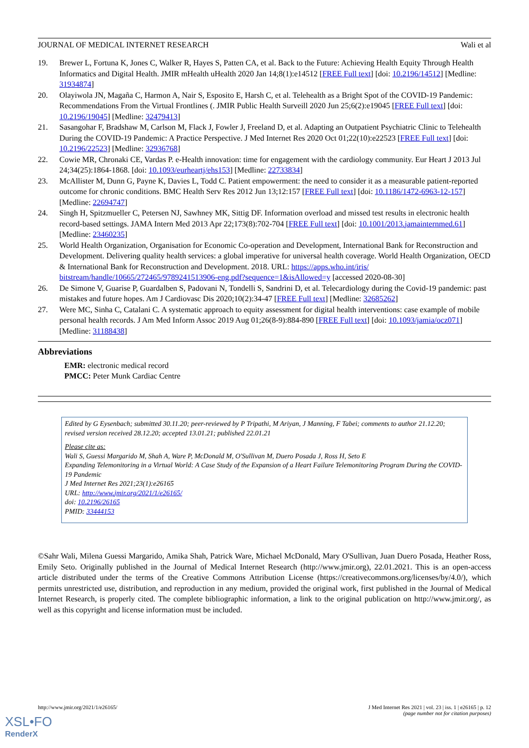JOURNAL OF MEDICAL INTERNET RESEARCH Wali et al
19. Brewer L, Fortuna K, Jones C, Walker R, Hayes S, Patten CA, et al. Back to the Future: Achieving Health Equity Through Health Informatics and Digital Health. JMIR mHealth uHealth 2020 Jan 14;8(1):e14512 [FREE Full text] [doi: 10.2196/14512] [Medline: 31934874]
20. Olayiwola JN, Magaña C, Harmon A, Nair S, Esposito E, Harsh C, et al. Telehealth as a Bright Spot of the COVID-19 Pandemic: Recommendations From the Virtual Frontlines (. JMIR Public Health Surveill 2020 Jun 25;6(2):e19045 [FREE Full text] [doi: 10.2196/19045] [Medline: 32479413]
21. Sasangohar F, Bradshaw M, Carlson M, Flack J, Fowler J, Freeland D, et al. Adapting an Outpatient Psychiatric Clinic to Telehealth During the COVID-19 Pandemic: A Practice Perspective. J Med Internet Res 2020 Oct 01;22(10):e22523 [FREE Full text] [doi: 10.2196/22523] [Medline: 32936768]
22. Cowie MR, Chronaki CE, Vardas P. e-Health innovation: time for engagement with the cardiology community. Eur Heart J 2013 Jul 24;34(25):1864-1868. [doi: 10.1093/eurheartj/ehs153] [Medline: 22733834]
23. McAllister M, Dunn G, Payne K, Davies L, Todd C. Patient empowerment: the need to consider it as a measurable patient-reported outcome for chronic conditions. BMC Health Serv Res 2012 Jun 13;12:157 [FREE Full text] [doi: 10.1186/1472-6963-12-157] [Medline: 22694747]
24. Singh H, Spitzmueller C, Petersen NJ, Sawhney MK, Sittig DF. Information overload and missed test results in electronic health record-based settings. JAMA Intern Med 2013 Apr 22;173(8):702-704 [FREE Full text] [doi: 10.1001/2013.jamainternmed.61] [Medline: 23460235]
25. World Health Organization, Organisation for Economic Co-operation and Development, International Bank for Reconstruction and Development. Delivering quality health services: a global imperative for universal health coverage. World Health Organization, OECD & International Bank for Reconstruction and Development. 2018. URL: https://apps.who.int/iris/ bitstream/handle/10665/272465/9789241513906-eng.pdf?sequence=1&isAllowed=y [accessed 2020-08-30]
26. De Simone V, Guarise P, Guardalben S, Padovani N, Tondelli S, Sandrini D, et al. Telecardiology during the Covid-19 pandemic: past mistakes and future hopes. Am J Cardiovasc Dis 2020;10(2):34-47 [FREE Full text] [Medline: 32685262]
27. Were MC, Sinha C, Catalani C. A systematic approach to equity assessment for digital health interventions: case example of mobile personal health records. J Am Med Inform Assoc 2019 Aug 01;26(8-9):884-890 [FREE Full text] [doi: 10.1093/jamia/ocz071] [Medline: 31188438]
Abbreviations
EMR: electronic medical record
PMCC: Peter Munk Cardiac Centre
Edited by G Eysenbach; submitted 30.11.20; peer-reviewed by P Tripathi, M Ariyan, J Manning, F Tabei; comments to author 21.12.20; revised version received 28.12.20; accepted 13.01.21; published 22.01.21
Please cite as:
Wali S, Guessi Margarido M, Shah A, Ware P, McDonald M, O'Sullivan M, Duero Posada J, Ross H, Seto E
Expanding Telemonitoring in a Virtual World: A Case Study of the Expansion of a Heart Failure Telemonitoring Program During the COVID-19 Pandemic
J Med Internet Res 2021;23(1):e26165
URL: http://www.jmir.org/2021/1/e26165/
doi: 10.2196/26165
PMID: 33444153
©Sahr Wali, Milena Guessi Margarido, Amika Shah, Patrick Ware, Michael McDonald, Mary O'Sullivan, Juan Duero Posada, Heather Ross, Emily Seto. Originally published in the Journal of Medical Internet Research (http://www.jmir.org), 22.01.2021. This is an open-access article distributed under the terms of the Creative Commons Attribution License (https://creativecommons.org/licenses/by/4.0/), which permits unrestricted use, distribution, and reproduction in any medium, provided the original work, first published in the Journal of Medical Internet Research, is properly cited. The complete bibliographic information, a link to the original publication on http://www.jmir.org/, as well as this copyright and license information must be included.
http://www.jmir.org/2021/1/e26165/ J Med Internet Res 2021 | vol. 23 | iss. 1 | e26165 | p. 12
(page number not for citation purposes)
XSL•FO
RenderX